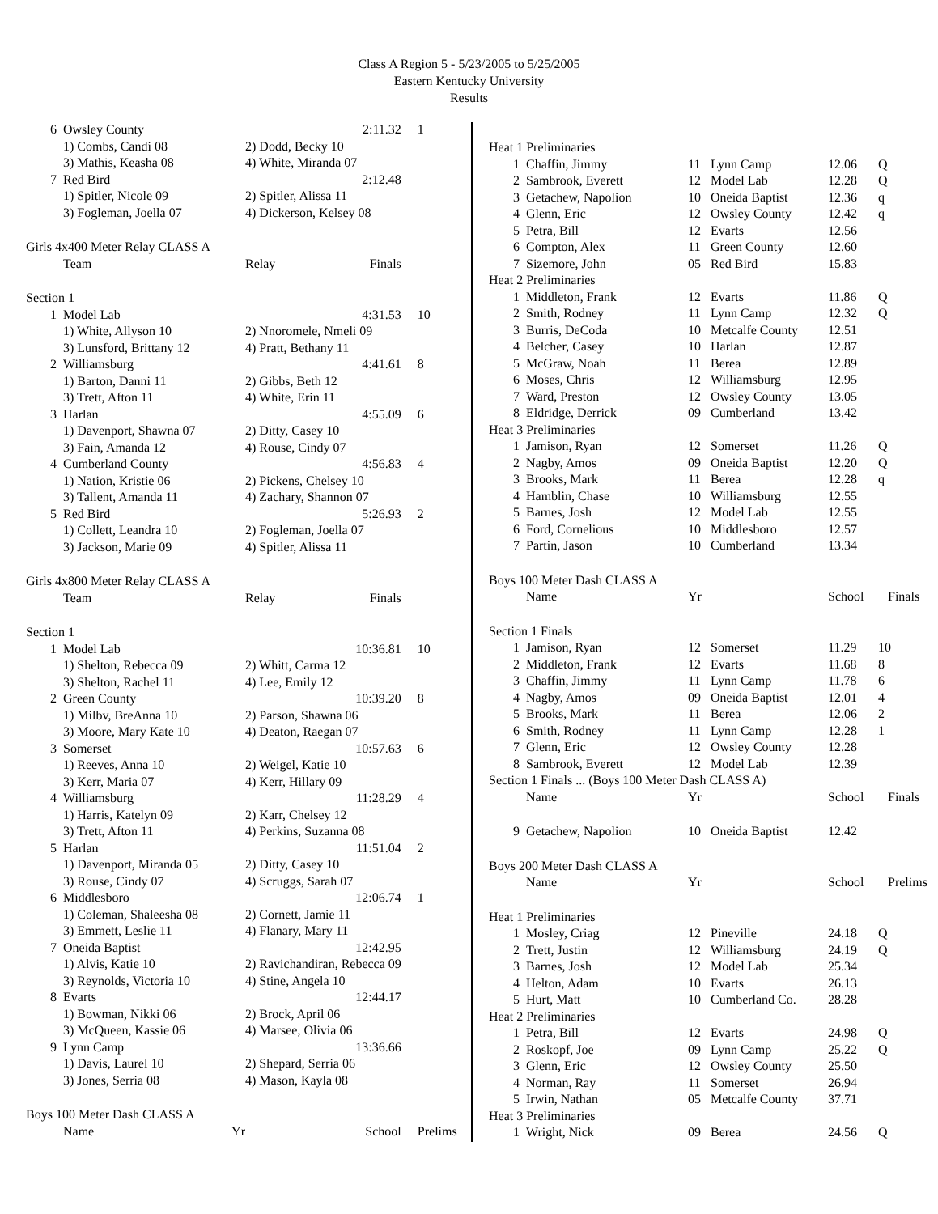Class A Region 5 - 5/23/2005 to 5/25/2005
Eastern Kentucky University
Results
| 6 | Owsley County | 2:11.32 | 1 |
| | 1) Combs, Candi 08 | 2) Dodd, Becky 10 | |
| | 3) Mathis, Keasha 08 | 4) White, Miranda 07 | |
| 7 | Red Bird | 2:12.48 | |
| | 1) Spitler, Nicole 09 | 2) Spitler, Alissa 11 | |
| | 3) Fogleman, Joella 07 | 4) Dickerson, Kelsey 08 | |
| Girls 4x400 Meter Relay CLASS A | | | |
| | Team | Relay Finals | |
| Section 1 | | | |
| 1 | Model Lab | 4:31.53 | 10 |
| | 1) White, Allyson 10 | 2) Nnoromele, Nmeli 09 | |
| | 3) Lunsford, Brittany 12 | 4) Pratt, Bethany 11 | |
| 2 | Williamsburg | 4:41.61 | 8 |
| | 1) Barton, Danni 11 | 2) Gibbs, Beth 12 | |
| | 3) Trett, Afton 11 | 4) White, Erin 11 | |
| 3 | Harlan | 4:55.09 | 6 |
| | 1) Davenport, Shawna 07 | 2) Ditty, Casey 10 | |
| | 3) Fain, Amanda 12 | 4) Rouse, Cindy 07 | |
| 4 | Cumberland County | 4:56.83 | 4 |
| | 1) Nation, Kristie 06 | 2) Pickens, Chelsey 10 | |
| | 3) Tallent, Amanda 11 | 4) Zachary, Shannon 07 | |
| 5 | Red Bird | 5:26.93 | 2 |
| | 1) Collett, Leandra 10 | 2) Fogleman, Joella 07 | |
| | 3) Jackson, Marie 09 | 4) Spitler, Alissa 11 | |
| Girls 4x800 Meter Relay CLASS A | | | |
| | Team | Relay Finals | |
| Section 1 | | | |
| 1 | Model Lab | 10:36.81 | 10 |
| | 1) Shelton, Rebecca 09 | 2) Whitt, Carma 12 | |
| | 3) Shelton, Rachel 11 | 4) Lee, Emily 12 | |
| 2 | Green County | 10:39.20 | 8 |
| | 1) Milbv, BreAnna 10 | 2) Parson, Shawna 06 | |
| | 3) Moore, Mary Kate 10 | 4) Deaton, Raegan 07 | |
| 3 | Somerset | 10:57.63 | 6 |
| | 1) Reeves, Anna 10 | 2) Weigel, Katie 10 | |
| | 3) Kerr, Maria 07 | 4) Kerr, Hillary 09 | |
| 4 | Williamsburg | 11:28.29 | 4 |
| | 1) Harris, Katelyn 09 | 2) Karr, Chelsey 12 | |
| | 3) Trett, Afton 11 | 4) Perkins, Suzanna 08 | |
| 5 | Harlan | 11:51.04 | 2 |
| | 1) Davenport, Miranda 05 | 2) Ditty, Casey 10 | |
| | 3) Rouse, Cindy 07 | 4) Scruggs, Sarah 07 | |
| 6 | Middlesboro | 12:06.74 | 1 |
| | 1) Coleman, Shaleesha 08 | 2) Cornett, Jamie 11 | |
| | 3) Emmett, Leslie 11 | 4) Flanary, Mary 11 | |
| 7 | Oneida Baptist | 12:42.95 | |
| | 1) Alvis, Katie 10 | 2) Ravichandiran, Rebecca 09 | |
| | 3) Reynolds, Victoria 10 | 4) Stine, Angela 10 | |
| 8 | Evarts | 12:44.17 | |
| | 1) Bowman, Nikki 06 | 2) Brock, April 06 | |
| | 3) McQueen, Kassie 06 | 4) Marsee, Olivia 06 | |
| 9 | Lynn Camp | 13:36.66 | |
| | 1) Davis, Laurel 10 | 2) Shepard, Serria 06 | |
| | 3) Jones, Serria 08 | 4) Mason, Kayla 08 | |
| Boys 100 Meter Dash CLASS A | | | |
| | Name Yr | School | Prelims |
| Heat 1 Preliminaries | | | | | |
| 1 | Chaffin, Jimmy | 11 | Lynn Camp | 12.06 | Q |
| 2 | Sambrook, Everett | 12 | Model Lab | 12.28 | Q |
| 3 | Getachew, Napolion | 10 | Oneida Baptist | 12.36 | q |
| 4 | Glenn, Eric | 12 | Owsley County | 12.42 | q |
| 5 | Petra, Bill | 12 | Evarts | 12.56 | |
| 6 | Compton, Alex | 11 | Green County | 12.60 | |
| 7 | Sizemore, John | 05 | Red Bird | 15.83 | |
| Heat 2 Preliminaries | | | | | |
| 1 | Middleton, Frank | 12 | Evarts | 11.86 | Q |
| 2 | Smith, Rodney | 11 | Lynn Camp | 12.32 | Q |
| 3 | Burris, DeCoda | 10 | Metcalfe County | 12.51 | |
| 4 | Belcher, Casey | 10 | Harlan | 12.87 | |
| 5 | McGraw, Noah | 11 | Berea | 12.89 | |
| 6 | Moses, Chris | 12 | Williamsburg | 12.95 | |
| 7 | Ward, Preston | 12 | Owsley County | 13.05 | |
| 8 | Eldridge, Derrick | 09 | Cumberland | 13.42 | |
| Heat 3 Preliminaries | | | | | |
| 1 | Jamison, Ryan | 12 | Somerset | 11.26 | Q |
| 2 | Nagby, Amos | 09 | Oneida Baptist | 12.20 | Q |
| 3 | Brooks, Mark | 11 | Berea | 12.28 | q |
| 4 | Hamblin, Chase | 10 | Williamsburg | 12.55 | |
| 5 | Barnes, Josh | 12 | Model Lab | 12.55 | |
| 6 | Ford, Cornelious | 10 | Middlesboro | 12.57 | |
| 7 | Partin, Jason | 10 | Cumberland | 13.34 | |
| Boys 100 Meter Dash CLASS A | | | | | |
| | Name | Yr | | School | Finals |
| Section 1 Finals | | | | | |
| 1 | Jamison, Ryan | 12 | Somerset | 11.29 | 10 |
| 2 | Middleton, Frank | 12 | Evarts | 11.68 | 8 |
| 3 | Chaffin, Jimmy | 11 | Lynn Camp | 11.78 | 6 |
| 4 | Nagby, Amos | 09 | Oneida Baptist | 12.01 | 4 |
| 5 | Brooks, Mark | 11 | Berea | 12.06 | 2 |
| 6 | Smith, Rodney | 11 | Lynn Camp | 12.28 | 1 |
| 7 | Glenn, Eric | 12 | Owsley County | 12.28 | |
| 8 | Sambrook, Everett | 12 | Model Lab | 12.39 | |
| Section 1 Finals ... (Boys 100 Meter Dash CLASS A) | | | | | |
| | Name | Yr | | School | Finals |
| 9 | Getachew, Napolion | 10 | Oneida Baptist | 12.42 | |
| Boys 200 Meter Dash CLASS A | | | | | |
| | Name | Yr | | School | Prelims |
| Heat 1 Preliminaries | | | | | |
| 1 | Mosley, Criag | 12 | Pineville | 24.18 | Q |
| 2 | Trett, Justin | 12 | Williamsburg | 24.19 | Q |
| 3 | Barnes, Josh | 12 | Model Lab | 25.34 | |
| 4 | Helton, Adam | 10 | Evarts | 26.13 | |
| 5 | Hurt, Matt | 10 | Cumberland Co. | 28.28 | |
| Heat 2 Preliminaries | | | | | |
| 1 | Petra, Bill | 12 | Evarts | 24.98 | Q |
| 2 | Roskopf, Joe | 09 | Lynn Camp | 25.22 | Q |
| 3 | Glenn, Eric | 12 | Owsley County | 25.50 | |
| 4 | Norman, Ray | 11 | Somerset | 26.94 | |
| 5 | Irwin, Nathan | 05 | Metcalfe County | 37.71 | |
| Heat 3 Preliminaries | | | | | |
| 1 | Wright, Nick | 09 | Berea | 24.56 | Q |